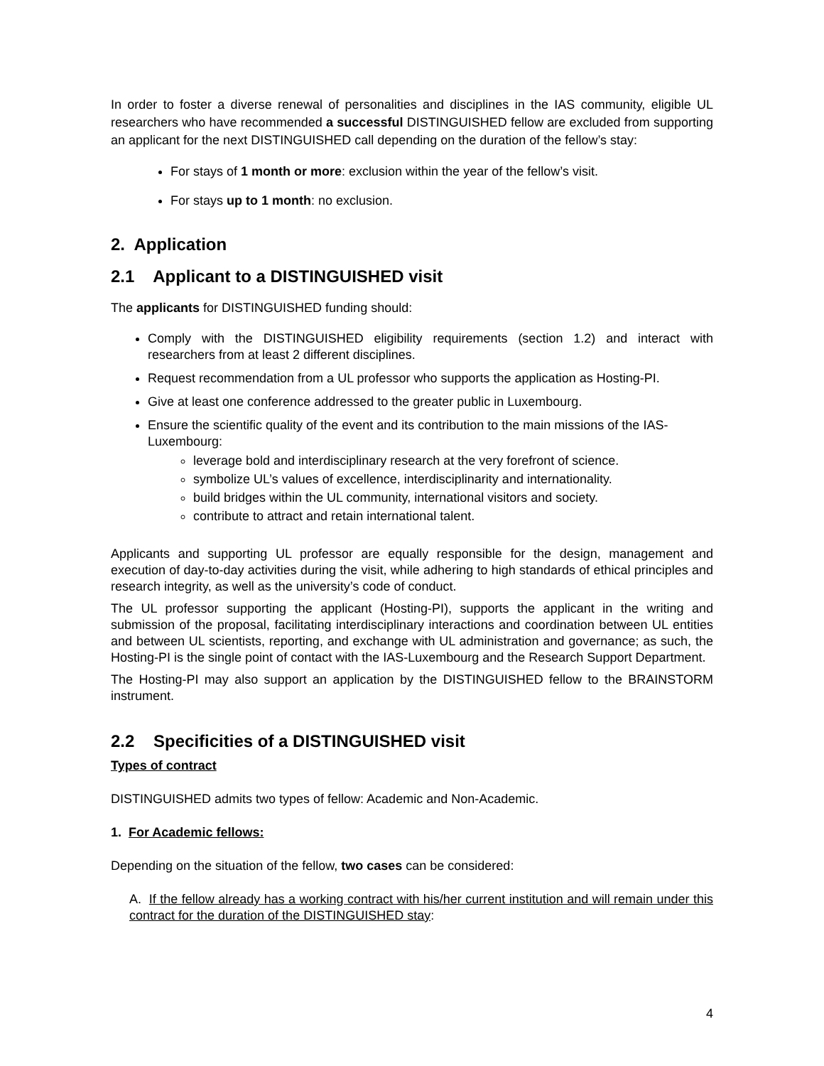In order to foster a diverse renewal of personalities and disciplines in the IAS community, eligible UL researchers who have recommended a successful DISTINGUISHED fellow are excluded from supporting an applicant for the next DISTINGUISHED call depending on the duration of the fellow’s stay:
For stays of 1 month or more: exclusion within the year of the fellow’s visit.
For stays up to 1 month: no exclusion.
2. Application
2.1 Applicant to a DISTINGUISHED visit
The applicants for DISTINGUISHED funding should:
Comply with the DISTINGUISHED eligibility requirements (section 1.2) and interact with researchers from at least 2 different disciplines.
Request recommendation from a UL professor who supports the application as Hosting-PI.
Give at least one conference addressed to the greater public in Luxembourg.
Ensure the scientific quality of the event and its contribution to the main missions of the IAS-Luxembourg:
leverage bold and interdisciplinary research at the very forefront of science.
symbolize UL’s values of excellence, interdisciplinarity and internationality.
build bridges within the UL community, international visitors and society.
contribute to attract and retain international talent.
Applicants and supporting UL professor are equally responsible for the design, management and execution of day-to-day activities during the visit, while adhering to high standards of ethical principles and research integrity, as well as the university’s code of conduct.
The UL professor supporting the applicant (Hosting-PI), supports the applicant in the writing and submission of the proposal, facilitating interdisciplinary interactions and coordination between UL entities and between UL scientists, reporting, and exchange with UL administration and governance; as such, the Hosting-PI is the single point of contact with the IAS-Luxembourg and the Research Support Department.
The Hosting-PI may also support an application by the DISTINGUISHED fellow to the BRAINSTORM instrument.
2.2 Specificities of a DISTINGUISHED visit
Types of contract
DISTINGUISHED admits two types of fellow: Academic and Non-Academic.
1. For Academic fellows:
Depending on the situation of the fellow, two cases can be considered:
A. If the fellow already has a working contract with his/her current institution and will remain under this contract for the duration of the DISTINGUISHED stay:
4